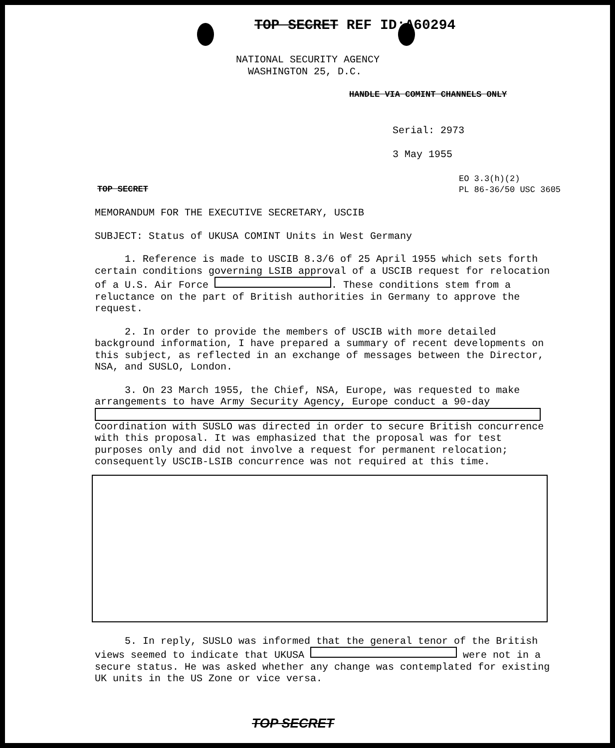TOP SECRET REF ID:A60294
NATIONAL SECURITY AGENCY
WASHINGTON 25, D.C.
HANDLE VIA COMINT CHANNELS ONLY
Serial: 2973
3 May 1955
EO 3.3(h)(2)
PL 86-36/50 USC 3605
TOP SECRET
MEMORANDUM FOR THE EXECUTIVE SECRETARY, USCIB
SUBJECT: Status of UKUSA COMINT Units in West Germany
1. Reference is made to USCIB 8.3/6 of 25 April 1955 which sets forth certain conditions governing LSIB approval of a USCIB request for relocation of a U.S. Air Force . These conditions stem from a reluctance on the part of British authorities in Germany to approve the request.
2. In order to provide the members of USCIB with more detailed background information, I have prepared a summary of recent developments on this subject, as reflected in an exchange of messages between the Director, NSA, and SUSLO, London.
3. On 23 March 1955, the Chief, NSA, Europe, was requested to make arrangements to have Army Security Agency, Europe conduct a 90-day
Coordination with SUSLO was directed in order to secure British concurrence with this proposal. It was emphasized that the proposal was for test purposes only and did not involve a request for permanent relocation; consequently USCIB-LSIB concurrence was not required at this time.
5. In reply, SUSLO was informed that the general tenor of the British views seemed to indicate that UKUSA were not in a secure status. He was asked whether any change was contemplated for existing UK units in the US Zone or vice versa.
TOP SECRET